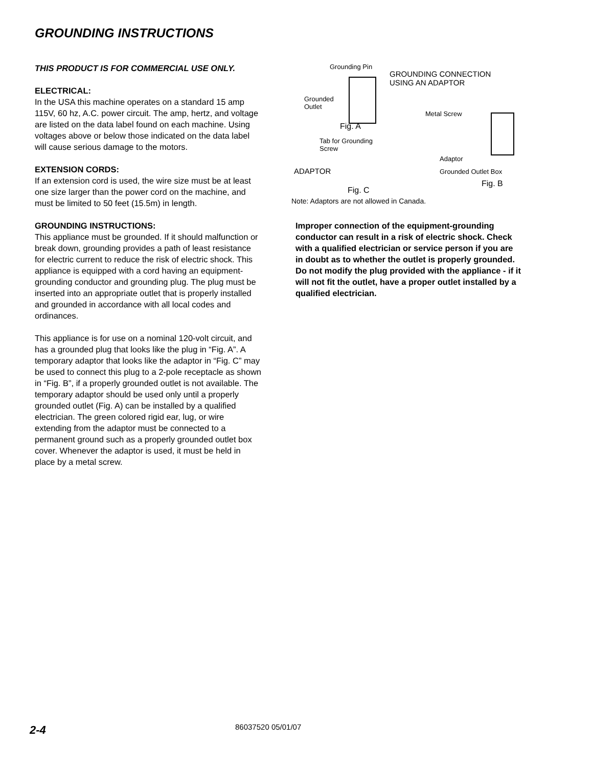GROUNDING INSTRUCTIONS
THIS PRODUCT IS FOR COMMERCIAL USE ONLY.
ELECTRICAL:
In the USA this machine operates on a standard 15 amp 115V, 60 hz, A.C. power circuit. The amp, hertz, and voltage are listed on the data label found on each machine. Using voltages above or below those indicated on the data label will cause serious damage to the motors.
EXTENSION CORDS:
If an extension cord is used, the wire size must be at least one size larger than the power cord on the machine, and must be limited to 50 feet (15.5m) in length.
GROUNDING INSTRUCTIONS:
This appliance must be grounded. If it should malfunction or break down, grounding provides a path of least resistance for electric current to reduce the risk of electric shock. This appliance is equipped with a cord having an equipment-grounding conductor and grounding plug. The plug must be inserted into an appropriate outlet that is properly installed and grounded in accordance with all local codes and ordinances.
This appliance is for use on a nominal 120-volt circuit, and has a grounded plug that looks like the plug in “Fig. A”. A temporary adaptor that looks like the adaptor in “Fig. C” may be used to connect this plug to a 2-pole receptacle as shown in “Fig. B”, if a properly grounded outlet is not available. The temporary adaptor should be used only until a properly grounded outlet (Fig. A) can be installed by a qualified electrician. The green colored rigid ear, lug, or wire extending from the adaptor must be connected to a permanent ground such as a properly grounded outlet box cover. Whenever the adaptor is used, it must be held in place by a metal screw.
Grounding Pin
GROUNDING CONNECTION
USING AN ADAPTOR
Grounded
Outlet
Fig. A
Metal Screw
Tab for Grounding
Screw
Adaptor
ADAPTOR Grounded Outlet Box
Fig. B
Fig. C
Note: Adaptors are not allowed in Canada.
Improper connection of the equipment-grounding conductor can result in a risk of electric shock. Check with a qualified electrician or service person if you are in doubt as to whether the outlet is properly grounded. Do not modify the plug provided with the appliance - if it will not fit the outlet, have a proper outlet installed by a qualified electrician.
2-4 86037520 05/01/07